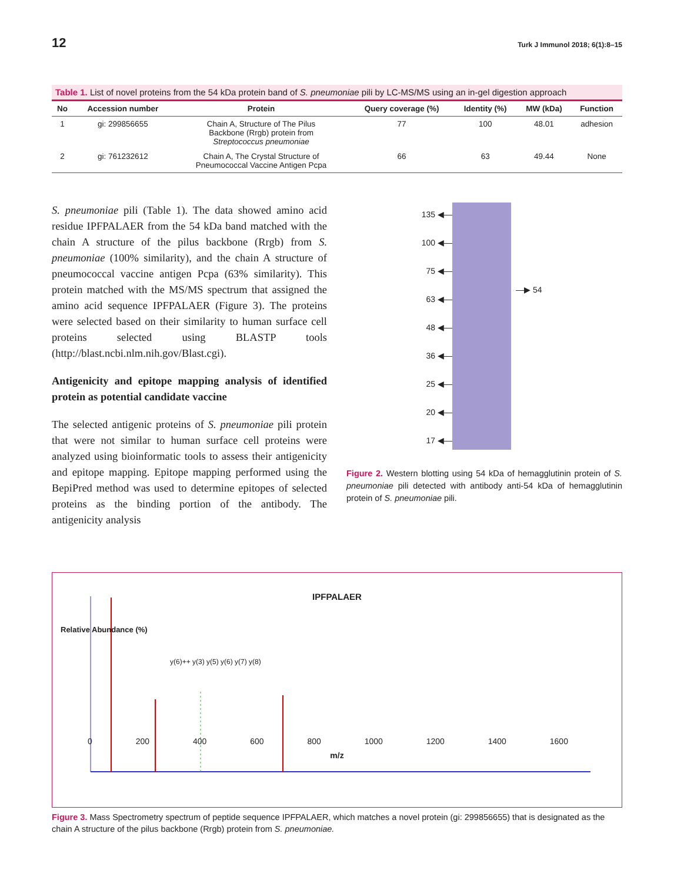12 Turk J Immunol 2018; 6(1):8–15
Table 1. List of novel proteins from the 54 kDa protein band of S. pneumoniae pili by LC-MS/MS using an in-gel digestion approach
| No | Accession number | Protein | Query coverage (%) | Identity (%) | MW (kDa) | Function |
| --- | --- | --- | --- | --- | --- | --- |
| 1 | gi: 299856655 | Chain A, Structure of The Pilus Backbone (Rrgb) protein from Streptococcus pneumoniae | 77 | 100 | 48.01 | adhesion |
| 2 | gi: 761232612 | Chain A, The Crystal Structure of Pneumococcal Vaccine Antigen Pcpa | 66 | 63 | 49.44 | None |
S. pneumoniae pili (Table 1). The data showed amino acid residue IPFPALAER from the 54 kDa band matched with the chain A structure of the pilus backbone (Rrgb) from S. pneumoniae (100% similarity), and the chain A structure of pneumococcal vaccine antigen Pcpa (63% similarity). This protein matched with the MS/MS spectrum that assigned the amino acid sequence IPFPALAER (Figure 3). The proteins were selected based on their similarity to human surface cell proteins selected using BLASTP tools (http://blast.ncbi.nlm.nih.gov/Blast.cgi).
Antigenicity and epitope mapping analysis of identified protein as potential candidate vaccine
The selected antigenic proteins of S. pneumoniae pili protein that were not similar to human surface cell proteins were analyzed using bioinformatic tools to assess their antigenicity and epitope mapping. Epitope mapping performed using the BepiPred method was used to determine epitopes of selected proteins as the binding portion of the antibody. The antigenicity analysis
135 ◀—
100 ◀—
75 ◀—
63 ◀—
48 ◀—
36 ◀—
25 ◀—
20 ◀—
17 ◀—
—▶ 54
Figure 2. Western blotting using 54 kDa of hemagglutinin protein of S. pneumoniae pili detected with antibody anti-54 kDa of hemagglutinin protein of S. pneumoniae pili.
IPFPALAER
Relative Abundance (%)
y(6)++ y(3) y(5) y(6) y(7) y(8)
0 200 400 600 800 1000 1200 1400 1600
m/z
Figure 3. Mass Spectrometry spectrum of peptide sequence IPFPALAER, which matches a novel protein (gi: 299856655) that is designated as the chain A structure of the pilus backbone (Rrgb) protein from S. pneumoniae.